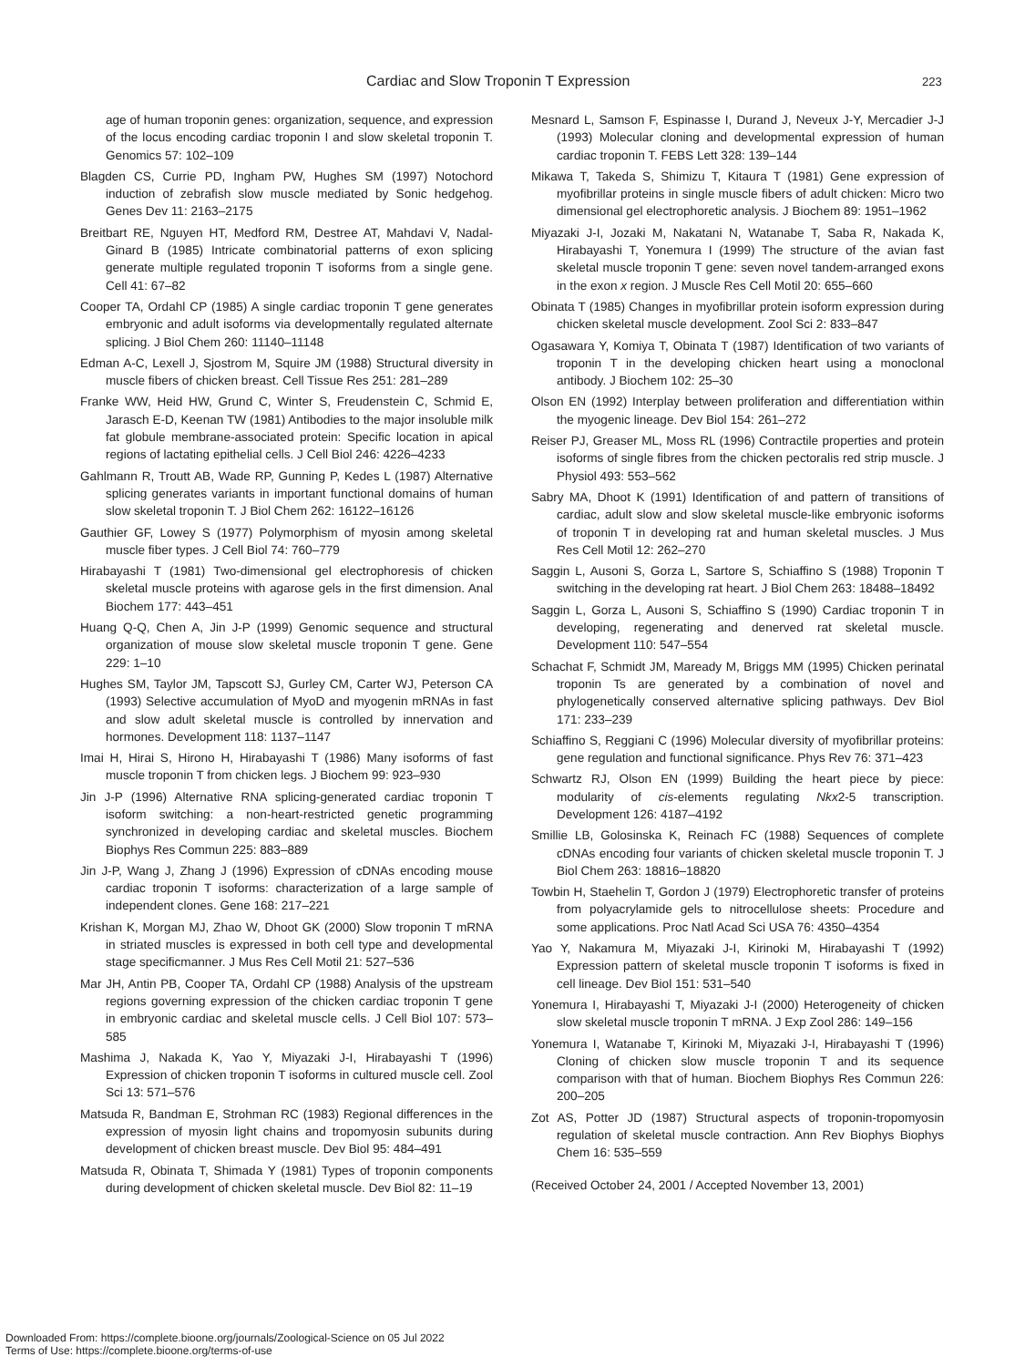Cardiac and Slow Troponin T Expression 223
age of human troponin genes: organization, sequence, and expression of the locus encoding cardiac troponin I and slow skeletal troponin T. Genomics 57: 102–109
Blagden CS, Currie PD, Ingham PW, Hughes SM (1997) Notochord induction of zebrafish slow muscle mediated by Sonic hedgehog. Genes Dev 11: 2163–2175
Breitbart RE, Nguyen HT, Medford RM, Destree AT, Mahdavi V, Nadal-Ginard B (1985) Intricate combinatorial patterns of exon splicing generate multiple regulated troponin T isoforms from a single gene. Cell 41: 67–82
Cooper TA, Ordahl CP (1985) A single cardiac troponin T gene generates embryonic and adult isoforms via developmentally regulated alternate splicing. J Biol Chem 260: 11140–11148
Edman A-C, Lexell J, Sjostrom M, Squire JM (1988) Structural diversity in muscle fibers of chicken breast. Cell Tissue Res 251: 281–289
Franke WW, Heid HW, Grund C, Winter S, Freudenstein C, Schmid E, Jarasch E-D, Keenan TW (1981) Antibodies to the major insoluble milk fat globule membrane-associated protein: Specific location in apical regions of lactating epithelial cells. J Cell Biol 246: 4226–4233
Gahlmann R, Troutt AB, Wade RP, Gunning P, Kedes L (1987) Alternative splicing generates variants in important functional domains of human slow skeletal troponin T. J Biol Chem 262: 16122–16126
Gauthier GF, Lowey S (1977) Polymorphism of myosin among skeletal muscle fiber types. J Cell Biol 74: 760–779
Hirabayashi T (1981) Two-dimensional gel electrophoresis of chicken skeletal muscle proteins with agarose gels in the first dimension. Anal Biochem 177: 443–451
Huang Q-Q, Chen A, Jin J-P (1999) Genomic sequence and structural organization of mouse slow skeletal muscle troponin T gene. Gene 229: 1–10
Hughes SM, Taylor JM, Tapscott SJ, Gurley CM, Carter WJ, Peterson CA (1993) Selective accumulation of MyoD and myogenin mRNAs in fast and slow adult skeletal muscle is controlled by innervation and hormones. Development 118: 1137–1147
Imai H, Hirai S, Hirono H, Hirabayashi T (1986) Many isoforms of fast muscle troponin T from chicken legs. J Biochem 99: 923–930
Jin J-P (1996) Alternative RNA splicing-generated cardiac troponin T isoform switching: a non-heart-restricted genetic programming synchronized in developing cardiac and skeletal muscles. Biochem Biophys Res Commun 225: 883–889
Jin J-P, Wang J, Zhang J (1996) Expression of cDNAs encoding mouse cardiac troponin T isoforms: characterization of a large sample of independent clones. Gene 168: 217–221
Krishan K, Morgan MJ, Zhao W, Dhoot GK (2000) Slow troponin T mRNA in striated muscles is expressed in both cell type and developmental stage specificmanner. J Mus Res Cell Motil 21: 527–536
Mar JH, Antin PB, Cooper TA, Ordahl CP (1988) Analysis of the upstream regions governing expression of the chicken cardiac troponin T gene in embryonic cardiac and skeletal muscle cells. J Cell Biol 107: 573–585
Mashima J, Nakada K, Yao Y, Miyazaki J-I, Hirabayashi T (1996) Expression of chicken troponin T isoforms in cultured muscle cell. Zool Sci 13: 571–576
Matsuda R, Bandman E, Strohman RC (1983) Regional differences in the expression of myosin light chains and tropomyosin subunits during development of chicken breast muscle. Dev Biol 95: 484–491
Matsuda R, Obinata T, Shimada Y (1981) Types of troponin components during development of chicken skeletal muscle. Dev Biol 82: 11–19
Mesnard L, Samson F, Espinasse I, Durand J, Neveux J-Y, Mercadier J-J (1993) Molecular cloning and developmental expression of human cardiac troponin T. FEBS Lett 328: 139–144
Mikawa T, Takeda S, Shimizu T, Kitaura T (1981) Gene expression of myofibrillar proteins in single muscle fibers of adult chicken: Micro two dimensional gel electrophoretic analysis. J Biochem 89: 1951–1962
Miyazaki J-I, Jozaki M, Nakatani N, Watanabe T, Saba R, Nakada K, Hirabayashi T, Yonemura I (1999) The structure of the avian fast skeletal muscle troponin T gene: seven novel tandem-arranged exons in the exon x region. J Muscle Res Cell Motil 20: 655–660
Obinata T (1985) Changes in myofibrillar protein isoform expression during chicken skeletal muscle development. Zool Sci 2: 833–847
Ogasawara Y, Komiya T, Obinata T (1987) Identification of two variants of troponin T in the developing chicken heart using a monoclonal antibody. J Biochem 102: 25–30
Olson EN (1992) Interplay between proliferation and differentiation within the myogenic lineage. Dev Biol 154: 261–272
Reiser PJ, Greaser ML, Moss RL (1996) Contractile properties and protein isoforms of single fibres from the chicken pectoralis red strip muscle. J Physiol 493: 553–562
Sabry MA, Dhoot K (1991) Identification of and pattern of transitions of cardiac, adult slow and slow skeletal muscle-like embryonic isoforms of troponin T in developing rat and human skeletal muscles. J Mus Res Cell Motil 12: 262–270
Saggin L, Ausoni S, Gorza L, Sartore S, Schiaffino S (1988) Troponin T switching in the developing rat heart. J Biol Chem 263: 18488–18492
Saggin L, Gorza L, Ausoni S, Schiaffino S (1990) Cardiac troponin T in developing, regenerating and denerved rat skeletal muscle. Development 110: 547–554
Schachat F, Schmidt JM, Maready M, Briggs MM (1995) Chicken perinatal troponin Ts are generated by a combination of novel and phylogenetically conserved alternative splicing pathways. Dev Biol 171: 233–239
Schiaffino S, Reggiani C (1996) Molecular diversity of myofibrillar proteins: gene regulation and functional significance. Phys Rev 76: 371–423
Schwartz RJ, Olson EN (1999) Building the heart piece by piece: modularity of cis-elements regulating Nkx2-5 transcription. Development 126: 4187–4192
Smillie LB, Golosinska K, Reinach FC (1988) Sequences of complete cDNAs encoding four variants of chicken skeletal muscle troponin T. J Biol Chem 263: 18816–18820
Towbin H, Staehelin T, Gordon J (1979) Electrophoretic transfer of proteins from polyacrylamide gels to nitrocellulose sheets: Procedure and some applications. Proc Natl Acad Sci USA 76: 4350–4354
Yao Y, Nakamura M, Miyazaki J-I, Kirinoki M, Hirabayashi T (1992) Expression pattern of skeletal muscle troponin T isoforms is fixed in cell lineage. Dev Biol 151: 531–540
Yonemura I, Hirabayashi T, Miyazaki J-I (2000) Heterogeneity of chicken slow skeletal muscle troponin T mRNA. J Exp Zool 286: 149–156
Yonemura I, Watanabe T, Kirinoki M, Miyazaki J-I, Hirabayashi T (1996) Cloning of chicken slow muscle troponin T and its sequence comparison with that of human. Biochem Biophys Res Commun 226: 200–205
Zot AS, Potter JD (1987) Structural aspects of troponin-tropomyosin regulation of skeletal muscle contraction. Ann Rev Biophys Biophys Chem 16: 535–559
(Received October 24, 2001 / Accepted November 13, 2001)
Downloaded From: https://complete.bioone.org/journals/Zoological-Science on 05 Jul 2022
Terms of Use: https://complete.bioone.org/terms-of-use